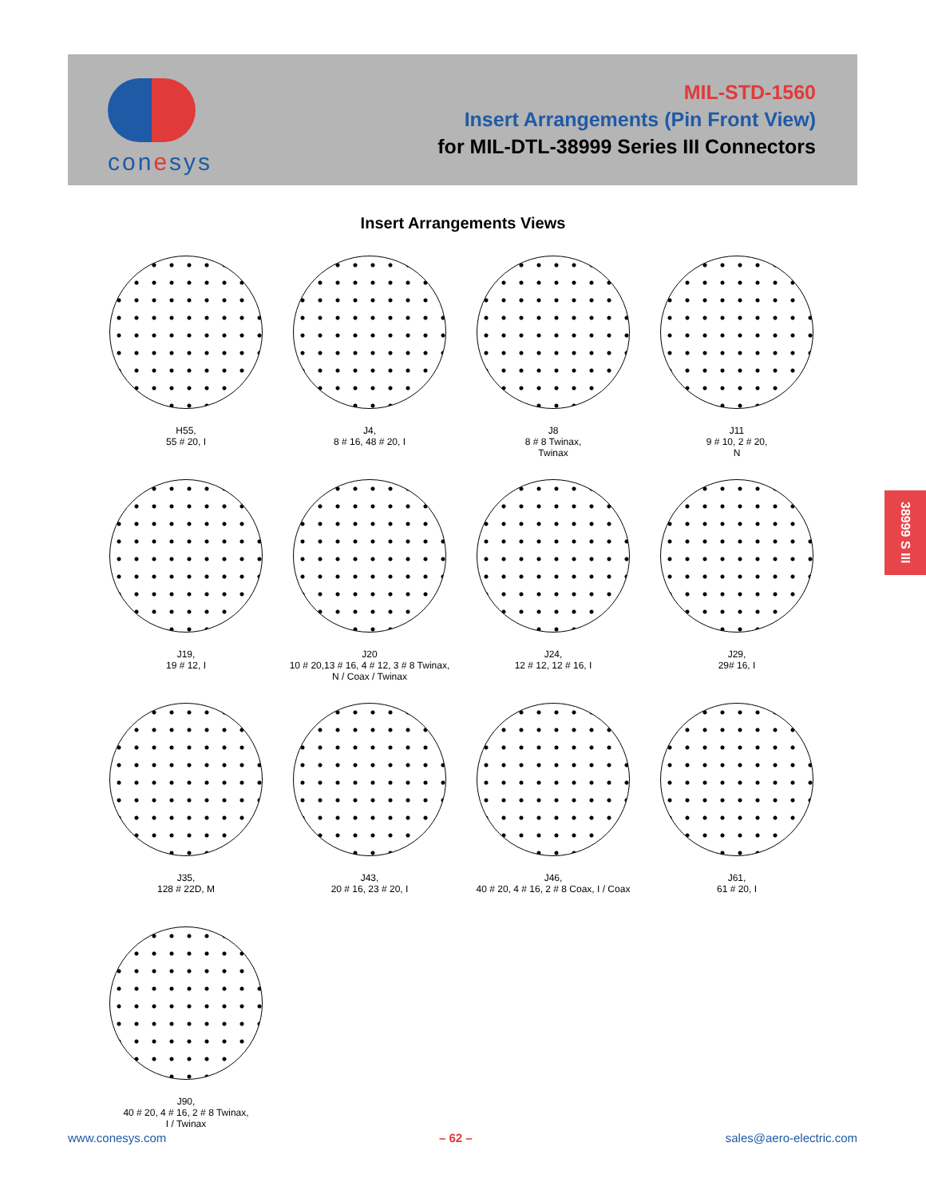conesys
MIL-STD-1560
Insert Arrangements (Pin Front View)
for MIL-DTL-38999 Series III Connectors
Insert Arrangements Views
38999 S III
H55,
55 # 20, I
J4,
8 # 16, 48 # 20, I
J8
8 # 8 Twinax,
Twinax
J11
9 # 10, 2 # 20,
N
J19,
19 # 12, I
J20
10 # 20,13 # 16, 4 # 12, 3 # 8 Twinax,
N / Coax / Twinax
J24,
12 # 12, 12 # 16, I
J29,
29# 16, I
J35,
128 # 22D, M
J43,
20 # 16, 23 # 20, I
J46,
40 # 20, 4 # 16, 2 # 8 Coax, I / Coax
J61,
61 # 20, I
J90,
40 # 20, 4 # 16, 2 # 8 Twinax,
I / Twinax
www.conesys.com – 62 – sales@aero-electric.com